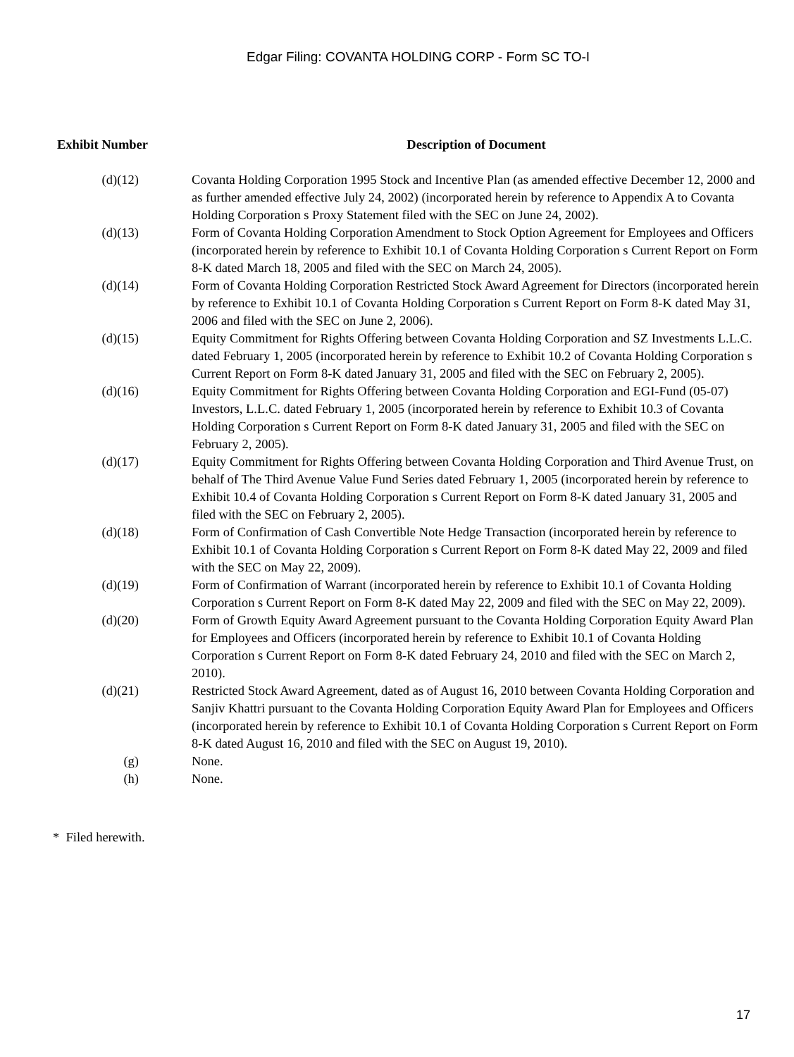Edgar Filing: COVANTA HOLDING CORP - Form SC TO-I
| Exhibit Number | Description of Document |
| --- | --- |
| (d)(12) | Covanta Holding Corporation 1995 Stock and Incentive Plan (as amended effective December 12, 2000 and as further amended effective July 24, 2002) (incorporated herein by reference to Appendix A to Covanta Holding Corporation s Proxy Statement filed with the SEC on June 24, 2002). |
| (d)(13) | Form of Covanta Holding Corporation Amendment to Stock Option Agreement for Employees and Officers (incorporated herein by reference to Exhibit 10.1 of Covanta Holding Corporation s Current Report on Form 8-K dated March 18, 2005 and filed with the SEC on March 24, 2005). |
| (d)(14) | Form of Covanta Holding Corporation Restricted Stock Award Agreement for Directors (incorporated herein by reference to Exhibit 10.1 of Covanta Holding Corporation s Current Report on Form 8-K dated May 31, 2006 and filed with the SEC on June 2, 2006). |
| (d)(15) | Equity Commitment for Rights Offering between Covanta Holding Corporation and SZ Investments L.L.C. dated February 1, 2005 (incorporated herein by reference to Exhibit 10.2 of Covanta Holding Corporation s Current Report on Form 8-K dated January 31, 2005 and filed with the SEC on February 2, 2005). |
| (d)(16) | Equity Commitment for Rights Offering between Covanta Holding Corporation and EGI-Fund (05-07) Investors, L.L.C. dated February 1, 2005 (incorporated herein by reference to Exhibit 10.3 of Covanta Holding Corporation s Current Report on Form 8-K dated January 31, 2005 and filed with the SEC on February 2, 2005). |
| (d)(17) | Equity Commitment for Rights Offering between Covanta Holding Corporation and Third Avenue Trust, on behalf of The Third Avenue Value Fund Series dated February 1, 2005 (incorporated herein by reference to Exhibit 10.4 of Covanta Holding Corporation s Current Report on Form 8-K dated January 31, 2005 and filed with the SEC on February 2, 2005). |
| (d)(18) | Form of Confirmation of Cash Convertible Note Hedge Transaction (incorporated herein by reference to Exhibit 10.1 of Covanta Holding Corporation s Current Report on Form 8-K dated May 22, 2009 and filed with the SEC on May 22, 2009). |
| (d)(19) | Form of Confirmation of Warrant (incorporated herein by reference to Exhibit 10.1 of Covanta Holding Corporation s Current Report on Form 8-K dated May 22, 2009 and filed with the SEC on May 22, 2009). |
| (d)(20) | Form of Growth Equity Award Agreement pursuant to the Covanta Holding Corporation Equity Award Plan for Employees and Officers (incorporated herein by reference to Exhibit 10.1 of Covanta Holding Corporation s Current Report on Form 8-K dated February 24, 2010 and filed with the SEC on March 2, 2010). |
| (d)(21) | Restricted Stock Award Agreement, dated as of August 16, 2010 between Covanta Holding Corporation and Sanjiv Khattri pursuant to the Covanta Holding Corporation Equity Award Plan for Employees and Officers (incorporated herein by reference to Exhibit 10.1 of Covanta Holding Corporation s Current Report on Form 8-K dated August 16, 2010 and filed with the SEC on August 19, 2010). |
| (g) | None. |
| (h) | None. |
* Filed herewith.
17